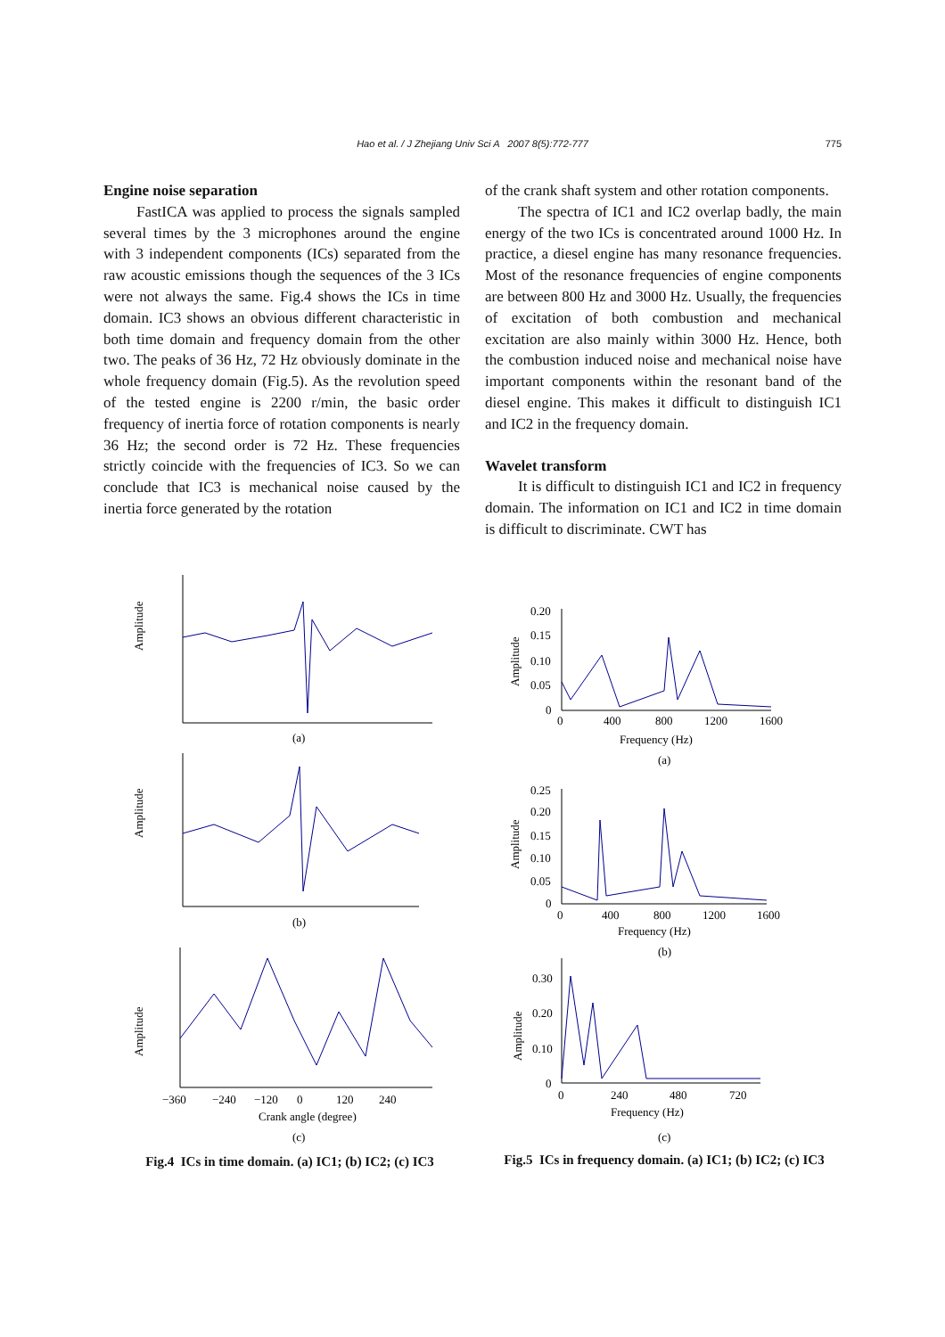Hao et al. / J Zhejiang Univ Sci A 2007 8(5):772-777
775
Engine noise separation
FastICA was applied to process the signals sampled several times by the 3 microphones around the engine with 3 independent components (ICs) separated from the raw acoustic emissions though the sequences of the 3 ICs were not always the same. Fig.4 shows the ICs in time domain. IC3 shows an obvious different characteristic in both time domain and frequency domain from the other two. The peaks of 36 Hz, 72 Hz obviously dominate in the whole frequency domain (Fig.5). As the revolution speed of the tested engine is 2200 r/min, the basic order frequency of inertia force of rotation components is nearly 36 Hz; the second order is 72 Hz. These frequencies strictly coincide with the frequencies of IC3. So we can conclude that IC3 is mechanical noise caused by the inertia force generated by the rotation
of the crank shaft system and other rotation components.
The spectra of IC1 and IC2 overlap badly, the main energy of the two ICs is concentrated around 1000 Hz. In practice, a diesel engine has many resonance frequencies. Most of the resonance frequencies of engine components are between 800 Hz and 3000 Hz. Usually, the frequencies of excitation of both combustion and mechanical excitation are also mainly within 3000 Hz. Hence, both the combustion induced noise and mechanical noise have important components within the resonant band of the diesel engine. This makes it difficult to distinguish IC1 and IC2 in the frequency domain.
Wavelet transform
It is difficult to distinguish IC1 and IC2 in frequency domain. The information on IC1 and IC2 in time domain is difficult to discriminate. CWT has
Amplitude
(a)
Amplitude
(b)
Amplitude
−360
−240
−120
0
120
240
Crank angle (degree)
(c)
Fig.4 ICs in time domain. (a) IC1; (b) IC2; (c) IC3
Amplitude
0.20
0.15
0.10
0.05
0
0
400
800
1200
1600
Frequency (Hz)
(a)
Amplitude
0.25
0.20
0.15
0.10
0.05
0
0
400
800
1200
1600
Frequency (Hz)
(b)
Amplitude
0.30
0.20
0.10
0
0
240
480
720
Frequency (Hz)
(c)
Fig.5 ICs in frequency domain. (a) IC1; (b) IC2; (c) IC3